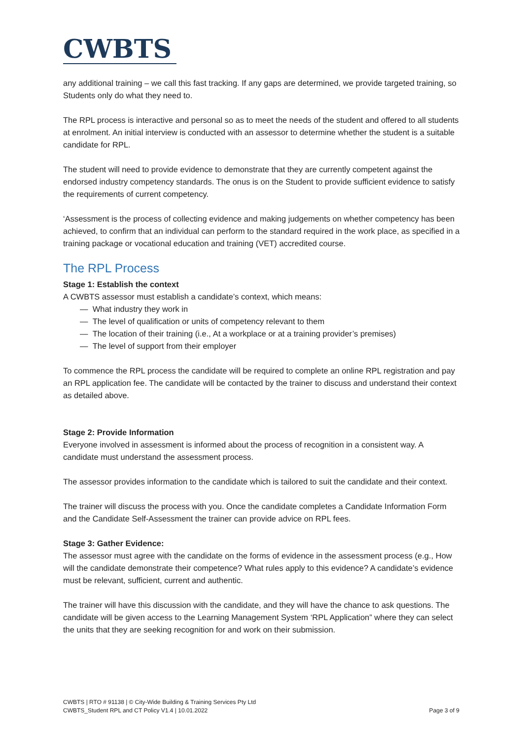CWBTS
any additional training – we call this fast tracking. If any gaps are determined, we provide targeted training, so Students only do what they need to.
The RPL process is interactive and personal so as to meet the needs of the student and offered to all students at enrolment. An initial interview is conducted with an assessor to determine whether the student is a suitable candidate for RPL.
The student will need to provide evidence to demonstrate that they are currently competent against the endorsed industry competency standards. The onus is on the Student to provide sufficient evidence to satisfy the requirements of current competency.
‘Assessment is the process of collecting evidence and making judgements on whether competency has been achieved, to confirm that an individual can perform to the standard required in the work place, as specified in a training package or vocational education and training (VET) accredited course.
The RPL Process
Stage 1: Establish the context
A CWBTS assessor must establish a candidate’s context, which means:
— What industry they work in
— The level of qualification or units of competency relevant to them
— The location of their training (i.e., At a workplace or at a training provider’s premises)
— The level of support from their employer
To commence the RPL process the candidate will be required to complete an online RPL registration and pay an RPL application fee. The candidate will be contacted by the trainer to discuss and understand their context as detailed above.
Stage 2: Provide Information
Everyone involved in assessment is informed about the process of recognition in a consistent way. A candidate must understand the assessment process.
The assessor provides information to the candidate which is tailored to suit the candidate and their context.
The trainer will discuss the process with you. Once the candidate completes a Candidate Information Form and the Candidate Self-Assessment the trainer can provide advice on RPL fees.
Stage 3: Gather Evidence:
The assessor must agree with the candidate on the forms of evidence in the assessment process (e.g., How will the candidate demonstrate their competence? What rules apply to this evidence? A candidate’s evidence must be relevant, sufficient, current and authentic.
The trainer will have this discussion with the candidate, and they will have the chance to ask questions. The candidate will be given access to the Learning Management System ‘RPL Application” where they can select the units that they are seeking recognition for and work on their submission.
CWBTS | RTO # 91138 | © City-Wide Building & Training Services Pty Ltd
CWBTS_Student RPL and CT Policy V1.4 | 10.01.2022 Page 3 of 9